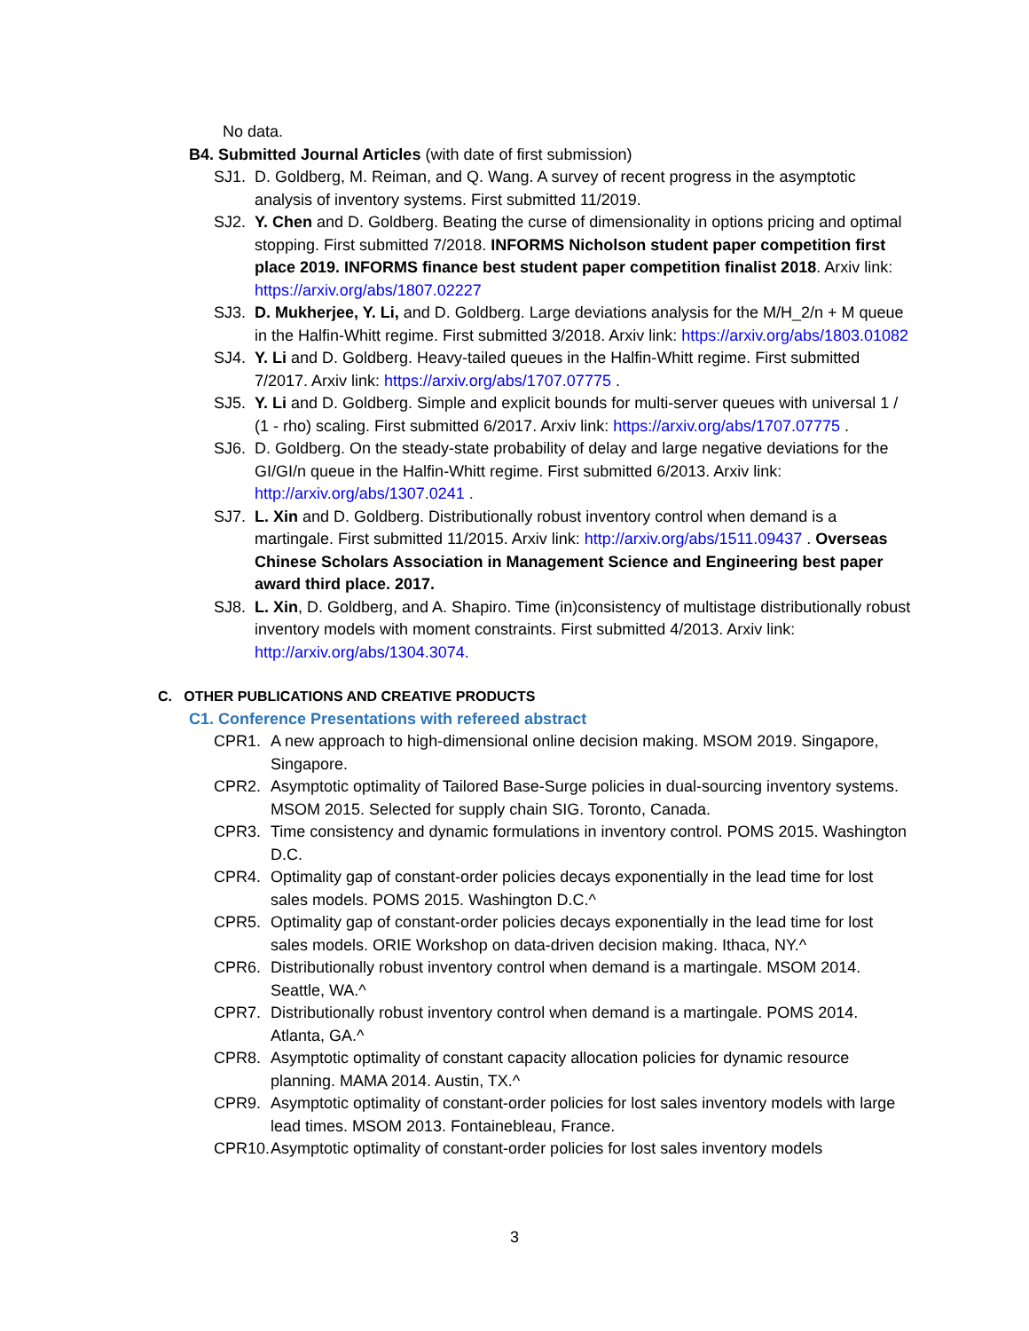No data.
B4. Submitted Journal Articles (with date of first submission)
SJ1. D. Goldberg, M. Reiman, and Q. Wang. A survey of recent progress in the asymptotic analysis of inventory systems. First submitted 11/2019.
SJ2. Y. Chen and D. Goldberg. Beating the curse of dimensionality in options pricing and optimal stopping. First submitted 7/2018. INFORMS Nicholson student paper competition first place 2019. INFORMS finance best student paper competition finalist 2018. Arxiv link: https://arxiv.org/abs/1807.02227
SJ3. D. Mukherjee, Y. Li, and D. Goldberg. Large deviations analysis for the M/H_2/n + M queue in the Halfin-Whitt regime. First submitted 3/2018. Arxiv link: https://arxiv.org/abs/1803.01082
SJ4. Y. Li and D. Goldberg. Heavy-tailed queues in the Halfin-Whitt regime. First submitted 7/2017. Arxiv link: https://arxiv.org/abs/1707.07775 .
SJ5. Y. Li and D. Goldberg. Simple and explicit bounds for multi-server queues with universal 1 / (1 - rho) scaling. First submitted 6/2017. Arxiv link: https://arxiv.org/abs/1707.07775 .
SJ6. D. Goldberg. On the steady-state probability of delay and large negative deviations for the GI/GI/n queue in the Halfin-Whitt regime. First submitted 6/2013. Arxiv link: http://arxiv.org/abs/1307.0241 .
SJ7. L. Xin and D. Goldberg. Distributionally robust inventory control when demand is a martingale. First submitted 11/2015. Arxiv link: http://arxiv.org/abs/1511.09437 . Overseas Chinese Scholars Association in Management Science and Engineering best paper award third place. 2017.
SJ8. L. Xin, D. Goldberg, and A. Shapiro. Time (in)consistency of multistage distributionally robust inventory models with moment constraints. First submitted 4/2013. Arxiv link: http://arxiv.org/abs/1304.3074.
C. OTHER PUBLICATIONS AND CREATIVE PRODUCTS
C1. Conference Presentations with refereed abstract
CPR1. A new approach to high-dimensional online decision making. MSOM 2019. Singapore, Singapore.
CPR2. Asymptotic optimality of Tailored Base-Surge policies in dual-sourcing inventory systems. MSOM 2015. Selected for supply chain SIG. Toronto, Canada.
CPR3. Time consistency and dynamic formulations in inventory control. POMS 2015. Washington D.C.
CPR4. Optimality gap of constant-order policies decays exponentially in the lead time for lost sales models. POMS 2015. Washington D.C.^
CPR5. Optimality gap of constant-order policies decays exponentially in the lead time for lost sales models. ORIE Workshop on data-driven decision making. Ithaca, NY.^
CPR6. Distributionally robust inventory control when demand is a martingale. MSOM 2014. Seattle, WA.^
CPR7. Distributionally robust inventory control when demand is a martingale. POMS 2014. Atlanta, GA.^
CPR8. Asymptotic optimality of constant capacity allocation policies for dynamic resource planning. MAMA 2014. Austin, TX.^
CPR9. Asymptotic optimality of constant-order policies for lost sales inventory models with large lead times. MSOM 2013. Fontainebleau, France.
CPR10. Asymptotic optimality of constant-order policies for lost sales inventory models
3